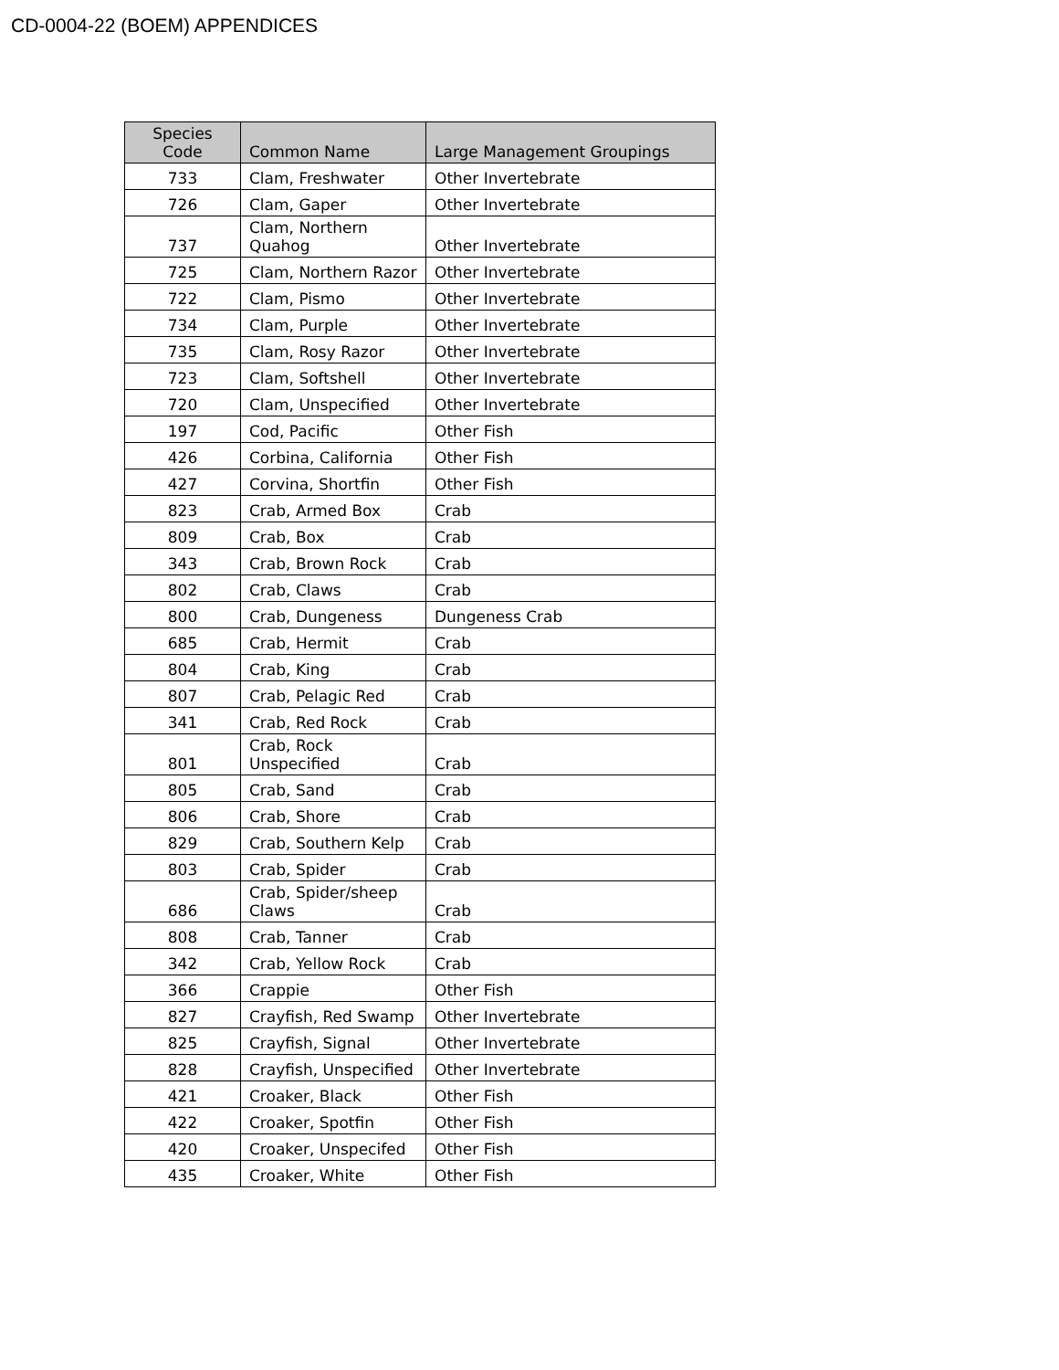CD-0004-22 (BOEM) APPENDICES
| Species Code | Common Name | Large Management Groupings |
| --- | --- | --- |
| 733 | Clam, Freshwater | Other Invertebrate |
| 726 | Clam, Gaper | Other Invertebrate |
| 737 | Clam, Northern Quahog | Other Invertebrate |
| 725 | Clam, Northern Razor | Other Invertebrate |
| 722 | Clam, Pismo | Other Invertebrate |
| 734 | Clam, Purple | Other Invertebrate |
| 735 | Clam, Rosy Razor | Other Invertebrate |
| 723 | Clam, Softshell | Other Invertebrate |
| 720 | Clam, Unspecified | Other Invertebrate |
| 197 | Cod, Pacific | Other Fish |
| 426 | Corbina, California | Other Fish |
| 427 | Corvina, Shortfin | Other Fish |
| 823 | Crab, Armed Box | Crab |
| 809 | Crab, Box | Crab |
| 343 | Crab, Brown Rock | Crab |
| 802 | Crab, Claws | Crab |
| 800 | Crab, Dungeness | Dungeness Crab |
| 685 | Crab, Hermit | Crab |
| 804 | Crab, King | Crab |
| 807 | Crab, Pelagic Red | Crab |
| 341 | Crab, Red Rock | Crab |
| 801 | Crab, Rock Unspecified | Crab |
| 805 | Crab, Sand | Crab |
| 806 | Crab, Shore | Crab |
| 829 | Crab, Southern Kelp | Crab |
| 803 | Crab, Spider | Crab |
| 686 | Crab, Spider/sheep Claws | Crab |
| 808 | Crab, Tanner | Crab |
| 342 | Crab, Yellow Rock | Crab |
| 366 | Crappie | Other Fish |
| 827 | Crayfish, Red Swamp | Other Invertebrate |
| 825 | Crayfish, Signal | Other Invertebrate |
| 828 | Crayfish, Unspecified | Other Invertebrate |
| 421 | Croaker, Black | Other Fish |
| 422 | Croaker, Spotfin | Other Fish |
| 420 | Croaker, Unspecifed | Other Fish |
| 435 | Croaker, White | Other Fish |